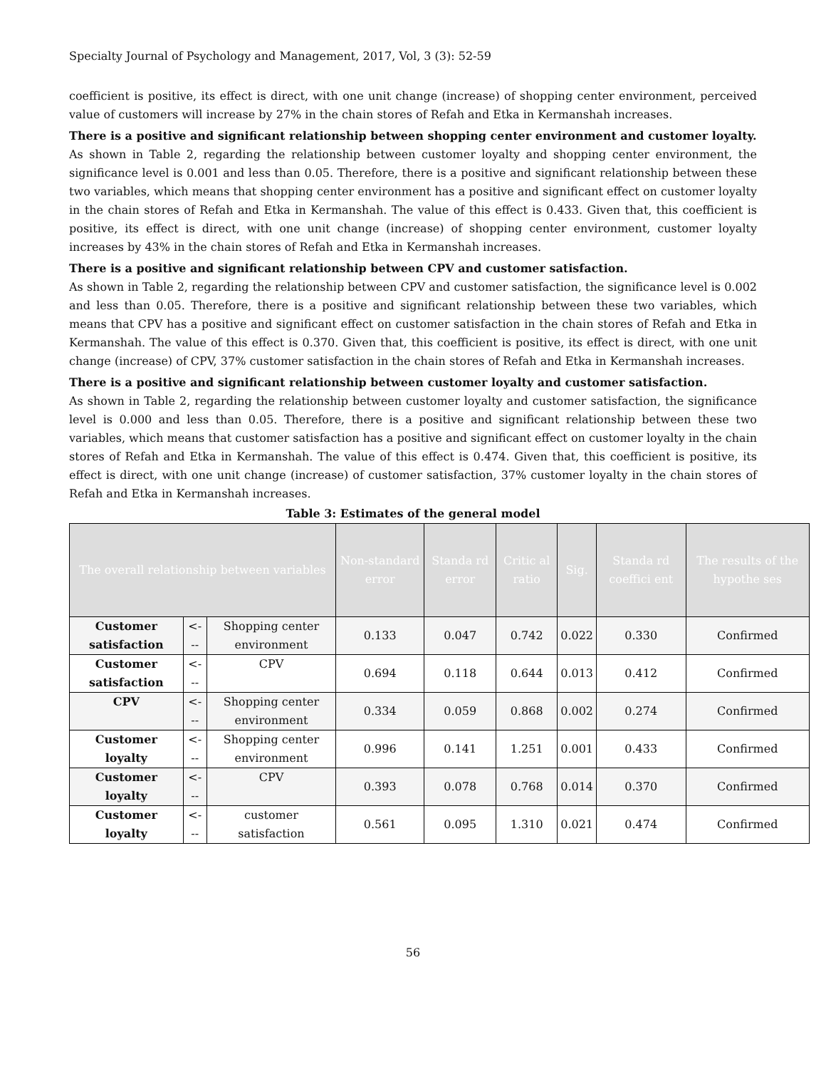Specialty Journal of Psychology and Management, 2017, Vol, 3 (3): 52-59
coefficient is positive, its effect is direct, with one unit change (increase) of shopping center environment, perceived value of customers will increase by 27% in the chain stores of Refah and Etka in Kermanshah increases.
There is a positive and significant relationship between shopping center environment and customer loyalty.
As shown in Table 2, regarding the relationship between customer loyalty and shopping center environment, the significance level is 0.001 and less than 0.05. Therefore, there is a positive and significant relationship between these two variables, which means that shopping center environment has a positive and significant effect on customer loyalty in the chain stores of Refah and Etka in Kermanshah. The value of this effect is 0.433. Given that, this coefficient is positive, its effect is direct, with one unit change (increase) of shopping center environment, customer loyalty increases by 43% in the chain stores of Refah and Etka in Kermanshah increases.
There is a positive and significant relationship between CPV and customer satisfaction.
As shown in Table 2, regarding the relationship between CPV and customer satisfaction, the significance level is 0.002 and less than 0.05. Therefore, there is a positive and significant relationship between these two variables, which means that CPV has a positive and significant effect on customer satisfaction in the chain stores of Refah and Etka in Kermanshah. The value of this effect is 0.370. Given that, this coefficient is positive, its effect is direct, with one unit change (increase) of CPV, 37% customer satisfaction in the chain stores of Refah and Etka in Kermanshah increases.
There is a positive and significant relationship between customer loyalty and customer satisfaction.
As shown in Table 2, regarding the relationship between customer loyalty and customer satisfaction, the significance level is 0.000 and less than 0.05. Therefore, there is a positive and significant relationship between these two variables, which means that customer satisfaction has a positive and significant effect on customer loyalty in the chain stores of Refah and Etka in Kermanshah. The value of this effect is 0.474. Given that, this coefficient is positive, its effect is direct, with one unit change (increase) of customer satisfaction, 37% customer loyalty in the chain stores of Refah and Etka in Kermanshah increases.
Table 3: Estimates of the general model
| The overall relationship between variables | | | Non-standard error | Standa rd error | Critic al ratio | Sig. | Standa rd coeffici ent | The results of the hypothe ses |
| --- | --- | --- | --- | --- | --- | --- | --- | --- |
| Customer satisfaction | <--- | Shopping center environment | 0.133 | 0.047 | 0.742 | 0.022 | 0.330 | Confirmed |
| Customer satisfaction | <--- | CPV | 0.694 | 0.118 | 0.644 | 0.013 | 0.412 | Confirmed |
| CPV | <--- | Shopping center environment | 0.334 | 0.059 | 0.868 | 0.002 | 0.274 | Confirmed |
| Customer loyalty | <--- | Shopping center environment | 0.996 | 0.141 | 1.251 | 0.001 | 0.433 | Confirmed |
| Customer loyalty | <--- | CPV | 0.393 | 0.078 | 0.768 | 0.014 | 0.370 | Confirmed |
| Customer loyalty | <--- | customer satisfaction | 0.561 | 0.095 | 1.310 | 0.021 | 0.474 | Confirmed |
56